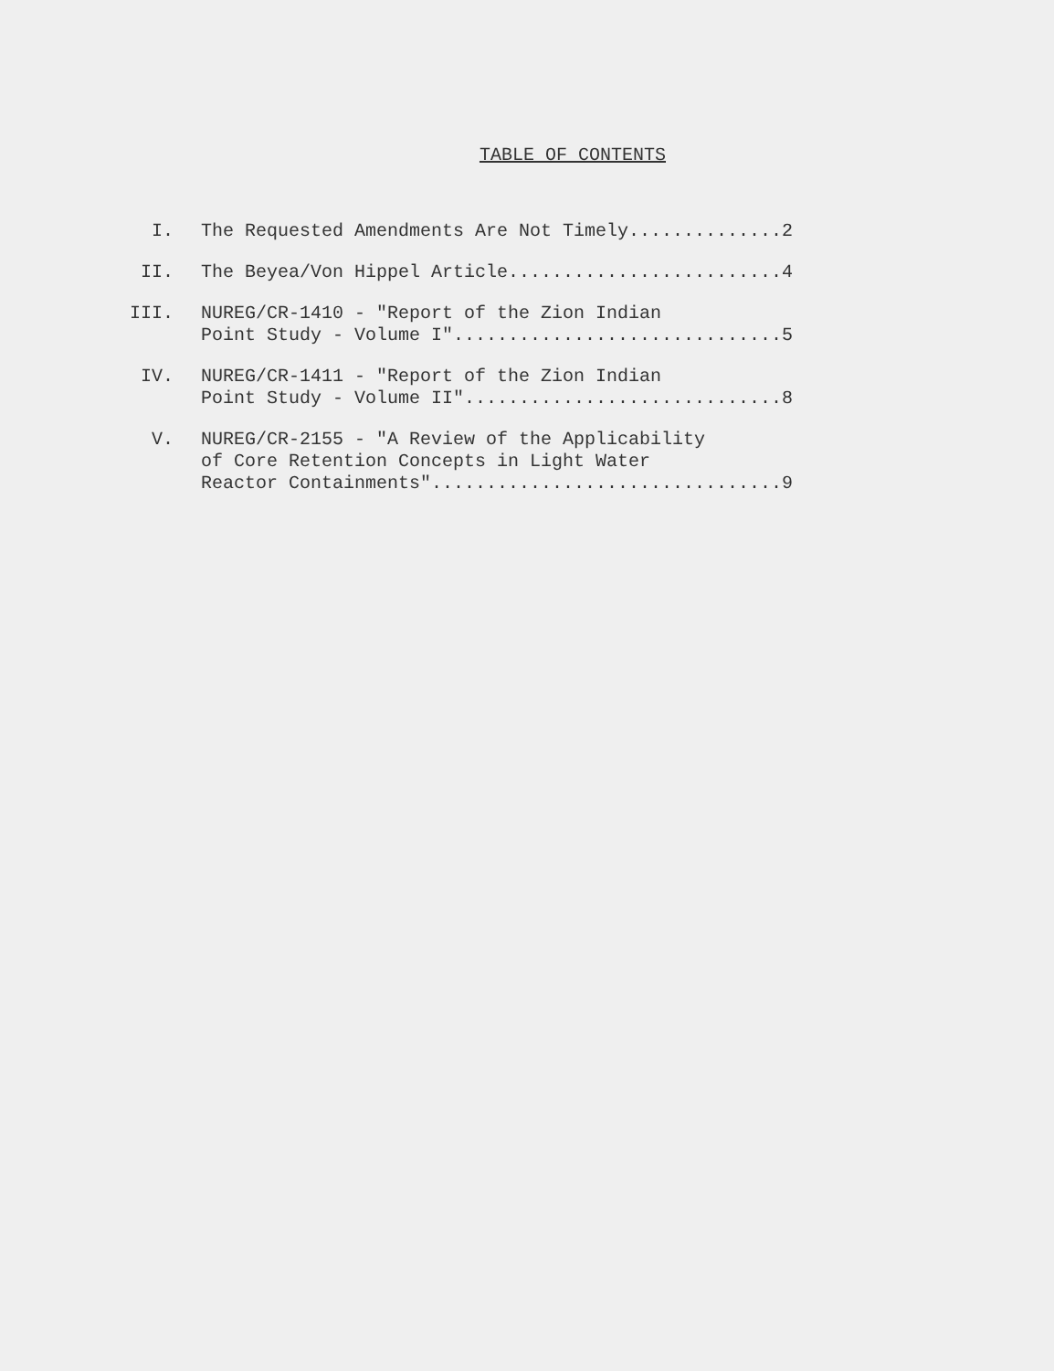TABLE OF CONTENTS
I. The Requested Amendments Are Not Timely..............2
II. The Beyea/Von Hippel Article.........................4
III. NUREG/CR-1410 - "Report of the Zion Indian
Point Study - Volume I"..............................5
IV. NUREG/CR-1411 - "Report of the Zion Indian
Point Study - Volume II".............................8
V. NUREG/CR-2155 - "A Review of the Applicability
of Core Retention Concepts in Light Water
Reactor Containments"................................9